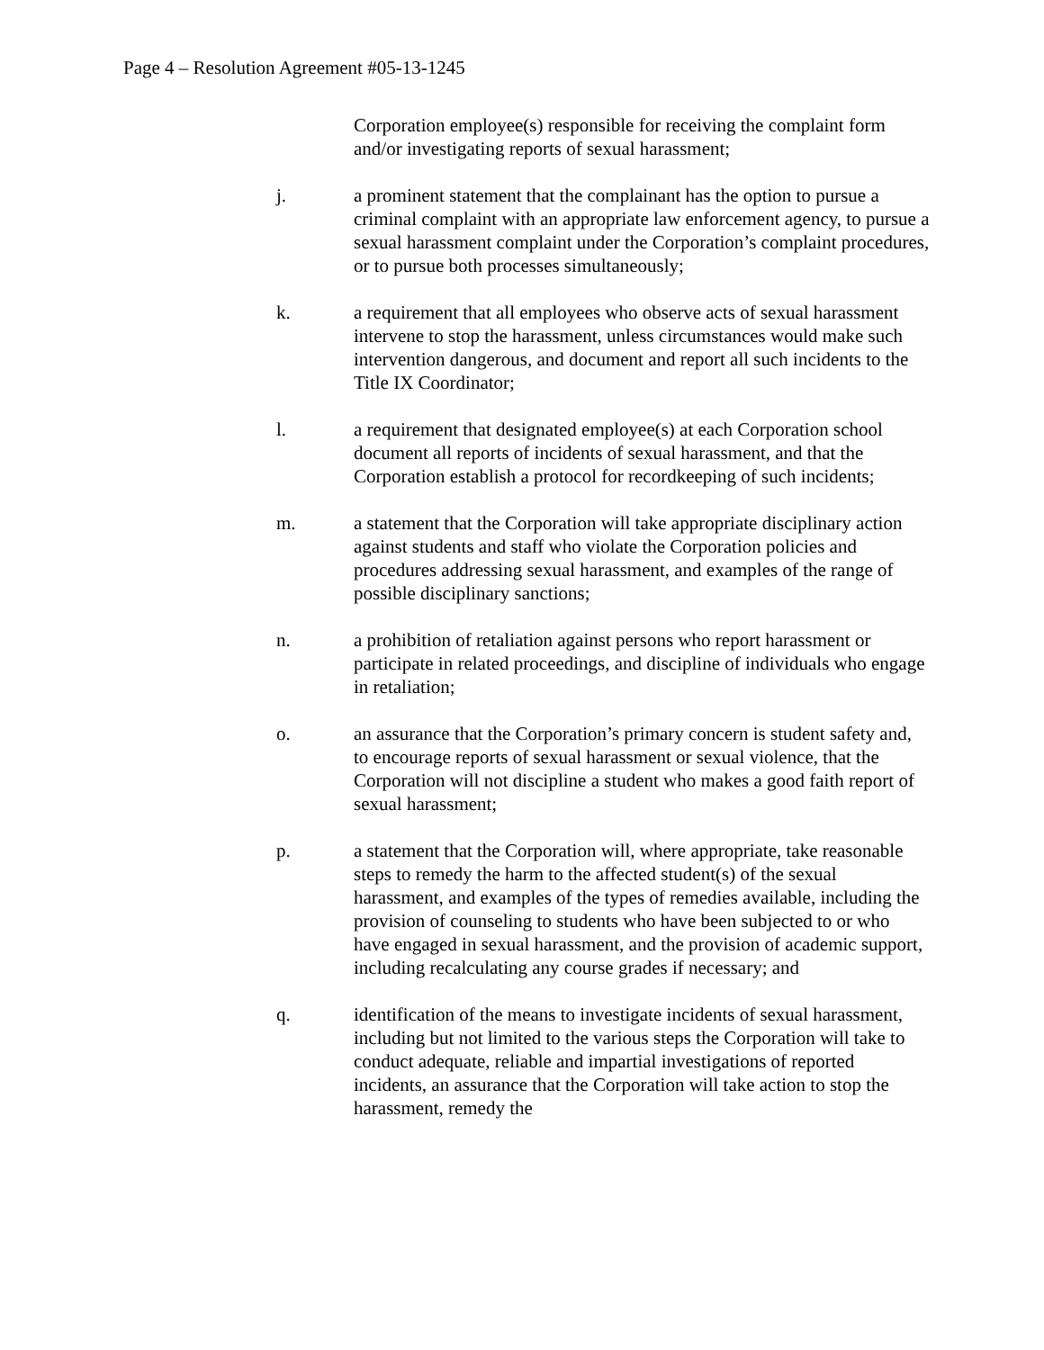Page 4 – Resolution Agreement #05-13-1245
Corporation employee(s) responsible for receiving the complaint form and/or investigating reports of sexual harassment;
j. a prominent statement that the complainant has the option to pursue a criminal complaint with an appropriate law enforcement agency, to pursue a sexual harassment complaint under the Corporation’s complaint procedures, or to pursue both processes simultaneously;
k. a requirement that all employees who observe acts of sexual harassment intervene to stop the harassment, unless circumstances would make such intervention dangerous, and document and report all such incidents to the Title IX Coordinator;
l. a requirement that designated employee(s) at each Corporation school document all reports of incidents of sexual harassment, and that the Corporation establish a protocol for recordkeeping of such incidents;
m. a statement that the Corporation will take appropriate disciplinary action against students and staff who violate the Corporation policies and procedures addressing sexual harassment, and examples of the range of possible disciplinary sanctions;
n. a prohibition of retaliation against persons who report harassment or participate in related proceedings, and discipline of individuals who engage in retaliation;
o. an assurance that the Corporation’s primary concern is student safety and, to encourage reports of sexual harassment or sexual violence, that the Corporation will not discipline a student who makes a good faith report of sexual harassment;
p. a statement that the Corporation will, where appropriate, take reasonable steps to remedy the harm to the affected student(s) of the sexual harassment, and examples of the types of remedies available, including the provision of counseling to students who have been subjected to or who have engaged in sexual harassment, and the provision of academic support, including recalculating any course grades if necessary; and
q. identification of the means to investigate incidents of sexual harassment, including but not limited to the various steps the Corporation will take to conduct adequate, reliable and impartial investigations of reported incidents, an assurance that the Corporation will take action to stop the harassment, remedy the